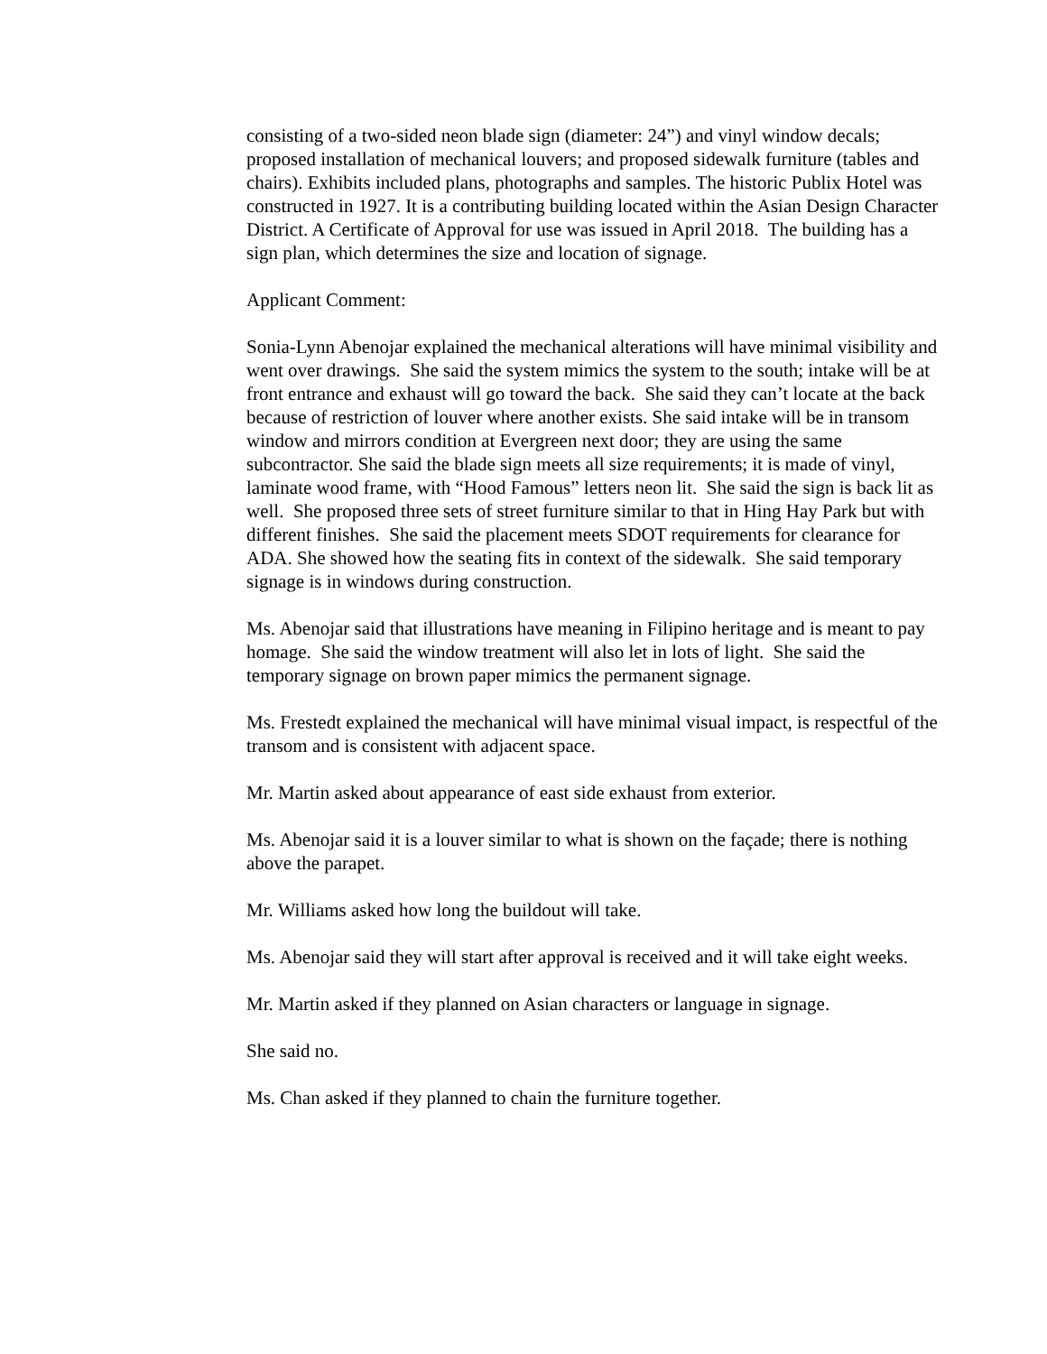consisting of a two-sided neon blade sign (diameter: 24”) and vinyl window decals; proposed installation of mechanical louvers; and proposed sidewalk furniture (tables and chairs). Exhibits included plans, photographs and samples. The historic Publix Hotel was constructed in 1927. It is a contributing building located within the Asian Design Character District. A Certificate of Approval for use was issued in April 2018. The building has a sign plan, which determines the size and location of signage.
Applicant Comment:
Sonia-Lynn Abenojar explained the mechanical alterations will have minimal visibility and went over drawings. She said the system mimics the system to the south; intake will be at front entrance and exhaust will go toward the back. She said they can’t locate at the back because of restriction of louver where another exists. She said intake will be in transom window and mirrors condition at Evergreen next door; they are using the same subcontractor. She said the blade sign meets all size requirements; it is made of vinyl, laminate wood frame, with “Hood Famous” letters neon lit. She said the sign is back lit as well. She proposed three sets of street furniture similar to that in Hing Hay Park but with different finishes. She said the placement meets SDOT requirements for clearance for ADA. She showed how the seating fits in context of the sidewalk. She said temporary signage is in windows during construction.
Ms. Abenojar said that illustrations have meaning in Filipino heritage and is meant to pay homage. She said the window treatment will also let in lots of light. She said the temporary signage on brown paper mimics the permanent signage.
Ms. Frestedt explained the mechanical will have minimal visual impact, is respectful of the transom and is consistent with adjacent space.
Mr. Martin asked about appearance of east side exhaust from exterior.
Ms. Abenojar said it is a louver similar to what is shown on the façade; there is nothing above the parapet.
Mr. Williams asked how long the buildout will take.
Ms. Abenojar said they will start after approval is received and it will take eight weeks.
Mr. Martin asked if they planned on Asian characters or language in signage.
She said no.
Ms. Chan asked if they planned to chain the furniture together.